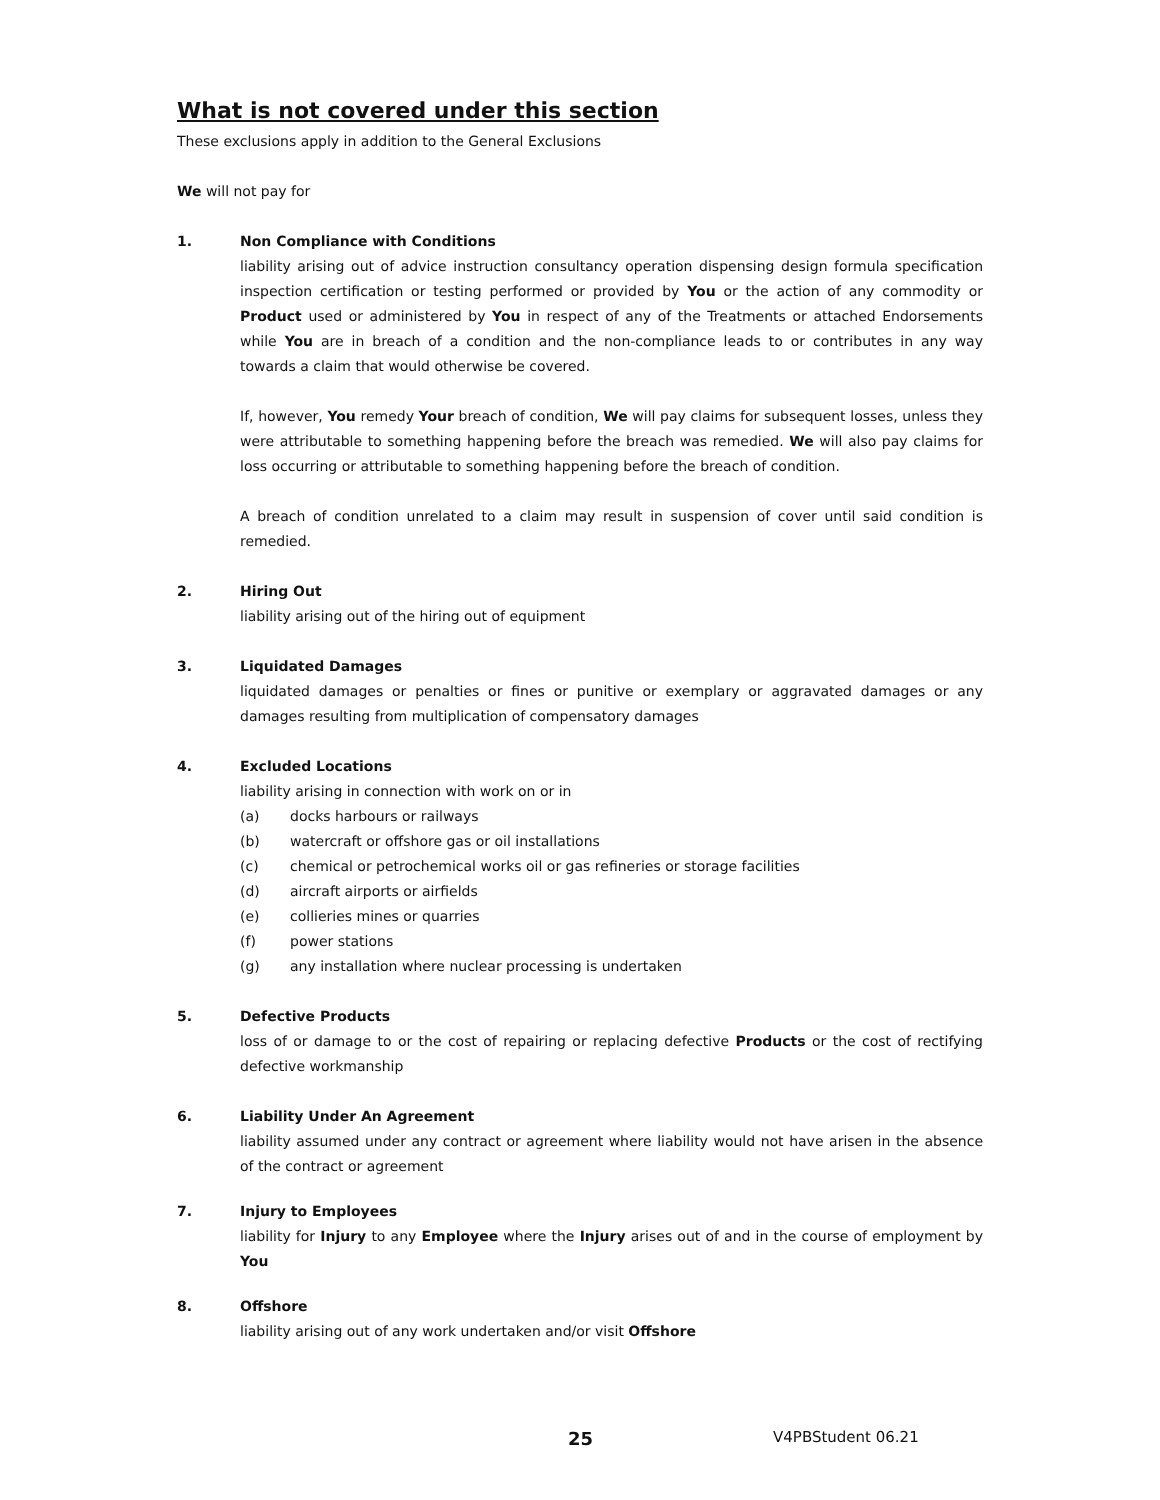What is not covered under this section
These exclusions apply in addition to the General Exclusions
We will not pay for
1. Non Compliance with Conditions
liability arising out of advice instruction consultancy operation dispensing design formula specification inspection certification or testing performed or provided by You or the action of any commodity or Product used or administered by You in respect of any of the Treatments or attached Endorsements while You are in breach of a condition and the non-compliance leads to or contributes in any way towards a claim that would otherwise be covered.
If, however, You remedy Your breach of condition, We will pay claims for subsequent losses, unless they were attributable to something happening before the breach was remedied. We will also pay claims for loss occurring or attributable to something happening before the breach of condition.
A breach of condition unrelated to a claim may result in suspension of cover until said condition is remedied.
2. Hiring Out
liability arising out of the hiring out of equipment
3. Liquidated Damages
liquidated damages or penalties or fines or punitive or exemplary or aggravated damages or any damages resulting from multiplication of compensatory damages
4. Excluded Locations
liability arising in connection with work on or in
(a) docks harbours or railways
(b) watercraft or offshore gas or oil installations
(c) chemical or petrochemical works oil or gas refineries or storage facilities
(d) aircraft airports or airfields
(e) collieries mines or quarries
(f) power stations
(g) any installation where nuclear processing is undertaken
5. Defective Products
loss of or damage to or the cost of repairing or replacing defective Products or the cost of rectifying defective workmanship
6. Liability Under An Agreement
liability assumed under any contract or agreement where liability would not have arisen in the absence of the contract or agreement
7. Injury to Employees
liability for Injury to any Employee where the Injury arises out of and in the course of employment by You
8. Offshore
liability arising out of any work undertaken and/or visit Offshore
25 V4PBStudent 06.21